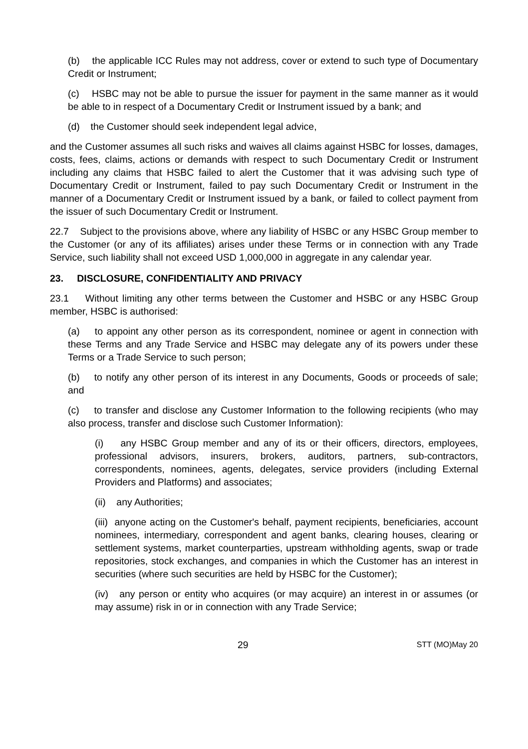(b) the applicable ICC Rules may not address, cover or extend to such type of Documentary Credit or Instrument;
(c) HSBC may not be able to pursue the issuer for payment in the same manner as it would be able to in respect of a Documentary Credit or Instrument issued by a bank; and
(d) the Customer should seek independent legal advice,
and the Customer assumes all such risks and waives all claims against HSBC for losses, damages, costs, fees, claims, actions or demands with respect to such Documentary Credit or Instrument including any claims that HSBC failed to alert the Customer that it was advising such type of Documentary Credit or Instrument, failed to pay such Documentary Credit or Instrument in the manner of a Documentary Credit or Instrument issued by a bank, or failed to collect payment from the issuer of such Documentary Credit or Instrument.
22.7 Subject to the provisions above, where any liability of HSBC or any HSBC Group member to the Customer (or any of its affiliates) arises under these Terms or in connection with any Trade Service, such liability shall not exceed USD 1,000,000 in aggregate in any calendar year.
23. DISCLOSURE, CONFIDENTIALITY AND PRIVACY
23.1 Without limiting any other terms between the Customer and HSBC or any HSBC Group member, HSBC is authorised:
(a) to appoint any other person as its correspondent, nominee or agent in connection with these Terms and any Trade Service and HSBC may delegate any of its powers under these Terms or a Trade Service to such person;
(b) to notify any other person of its interest in any Documents, Goods or proceeds of sale; and
(c) to transfer and disclose any Customer Information to the following recipients (who may also process, transfer and disclose such Customer Information):
(i) any HSBC Group member and any of its or their officers, directors, employees, professional advisors, insurers, brokers, auditors, partners, sub-contractors, correspondents, nominees, agents, delegates, service providers (including External Providers and Platforms) and associates;
(ii) any Authorities;
(iii) anyone acting on the Customer's behalf, payment recipients, beneficiaries, account nominees, intermediary, correspondent and agent banks, clearing houses, clearing or settlement systems, market counterparties, upstream withholding agents, swap or trade repositories, stock exchanges, and companies in which the Customer has an interest in securities (where such securities are held by HSBC for the Customer);
(iv) any person or entity who acquires (or may acquire) an interest in or assumes (or may assume) risk in or in connection with any Trade Service;
29 STT (MO)May 20